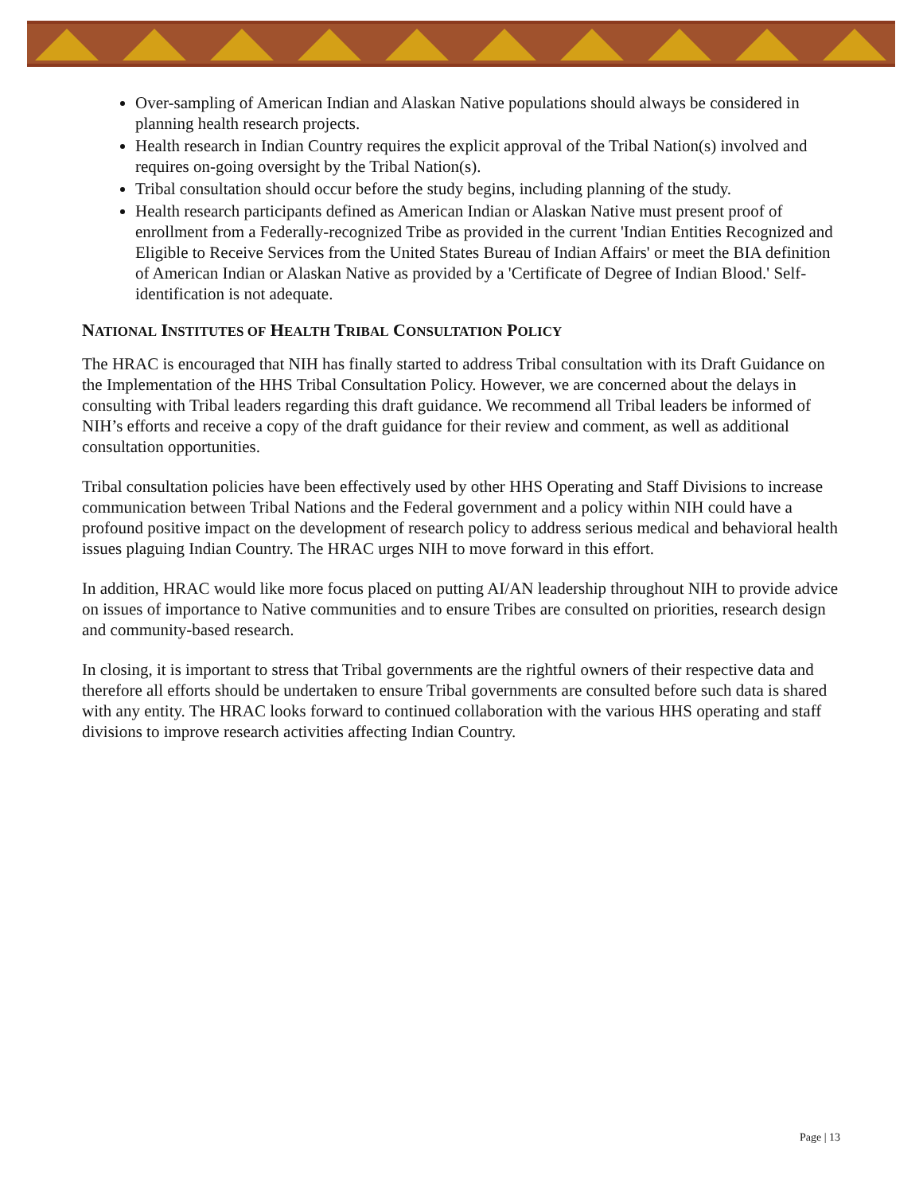Over-sampling of American Indian and Alaskan Native populations should always be considered in planning health research projects.
Health research in Indian Country requires the explicit approval of the Tribal Nation(s) involved and requires on-going oversight by the Tribal Nation(s).
Tribal consultation should occur before the study begins, including planning of the study.
Health research participants defined as American Indian or Alaskan Native must present proof of enrollment from a Federally-recognized Tribe as provided in the current 'Indian Entities Recognized and Eligible to Receive Services from the United States Bureau of Indian Affairs' or meet the BIA definition of American Indian or Alaskan Native as provided by a 'Certificate of Degree of Indian Blood.' Self-identification is not adequate.
NATIONAL INSTITUTES OF HEALTH TRIBAL CONSULTATION POLICY
The HRAC is encouraged that NIH has finally started to address Tribal consultation with its Draft Guidance on the Implementation of the HHS Tribal Consultation Policy. However, we are concerned about the delays in consulting with Tribal leaders regarding this draft guidance. We recommend all Tribal leaders be informed of NIH’s efforts and receive a copy of the draft guidance for their review and comment, as well as additional consultation opportunities.
Tribal consultation policies have been effectively used by other HHS Operating and Staff Divisions to increase communication between Tribal Nations and the Federal government and a policy within NIH could have a profound positive impact on the development of research policy to address serious medical and behavioral health issues plaguing Indian Country. The HRAC urges NIH to move forward in this effort.
In addition, HRAC would like more focus placed on putting AI/AN leadership throughout NIH to provide advice on issues of importance to Native communities and to ensure Tribes are consulted on priorities, research design and community-based research.
In closing, it is important to stress that Tribal governments are the rightful owners of their respective data and therefore all efforts should be undertaken to ensure Tribal governments are consulted before such data is shared with any entity. The HRAC looks forward to continued collaboration with the various HHS operating and staff divisions to improve research activities affecting Indian Country.
Page | 13